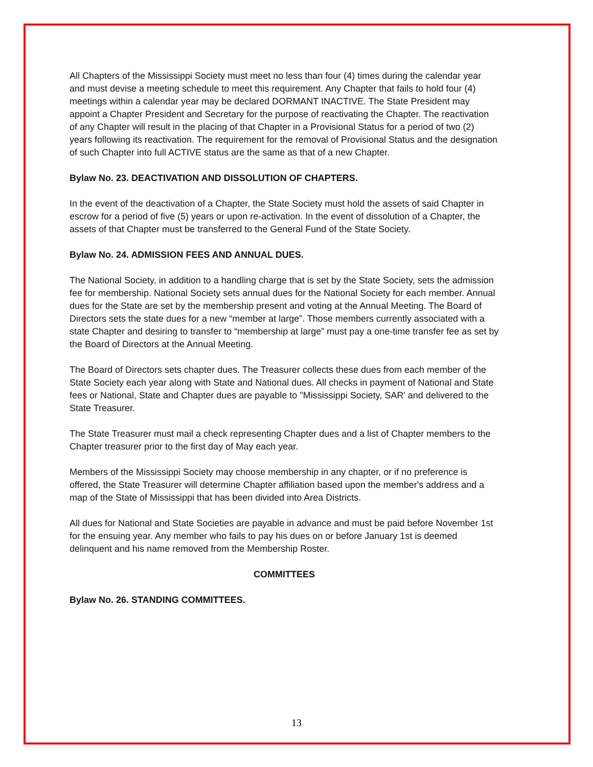All Chapters of the Mississippi Society must meet no less than four (4) times during the calendar year and must devise a meeting schedule to meet this requirement. Any Chapter that fails to hold four (4) meetings within a calendar year may be declared DORMANT INACTIVE. The State President may appoint a Chapter President and Secretary for the purpose of reactivating the Chapter. The reactivation of any Chapter will result in the placing of that Chapter in a Provisional Status for a period of two (2) years following its reactivation. The requirement for the removal of Provisional Status and the designation of such Chapter into full ACTIVE status are the same as that of a new Chapter.
Bylaw No. 23. DEACTIVATION AND DISSOLUTION OF CHAPTERS.
In the event of the deactivation of a Chapter, the State Society must hold the assets of said Chapter in escrow for a period of five (5) years or upon re-activation. In the event of dissolution of a Chapter, the assets of that Chapter must be transferred to the General Fund of the State Society.
Bylaw No. 24. ADMISSION FEES AND ANNUAL DUES.
The National Society, in addition to a handling charge that is set by the State Society, sets the admission fee for membership. National Society sets annual dues for the National Society for each member. Annual dues for the State are set by the membership present and voting at the Annual Meeting. The Board of Directors sets the state dues for a new “member at large”. Those members currently associated with a state Chapter and desiring to transfer to “membership at large” must pay a one-time transfer fee as set by the Board of Directors at the Annual Meeting.
The Board of Directors sets chapter dues. The Treasurer collects these dues from each member of the State Society each year along with State and National dues. All checks in payment of National and State fees or National, State and Chapter dues are payable to "Mississippi Society, SAR' and delivered to the State Treasurer.
The State Treasurer must mail a check representing Chapter dues and a list of Chapter members to the Chapter treasurer prior to the first day of May each year.
Members of the Mississippi Society may choose membership in any chapter, or if no preference is offered, the State Treasurer will determine Chapter affiliation based upon the member's address and a map of the State of Mississippi that has been divided into Area Districts.
All dues for National and State Societies are payable in advance and must be paid before November 1st for the ensuing year. Any member who fails to pay his dues on or before January 1st is deemed delinquent and his name removed from the Membership Roster.
COMMITTEES
Bylaw No. 26. STANDING COMMITTEES.
13